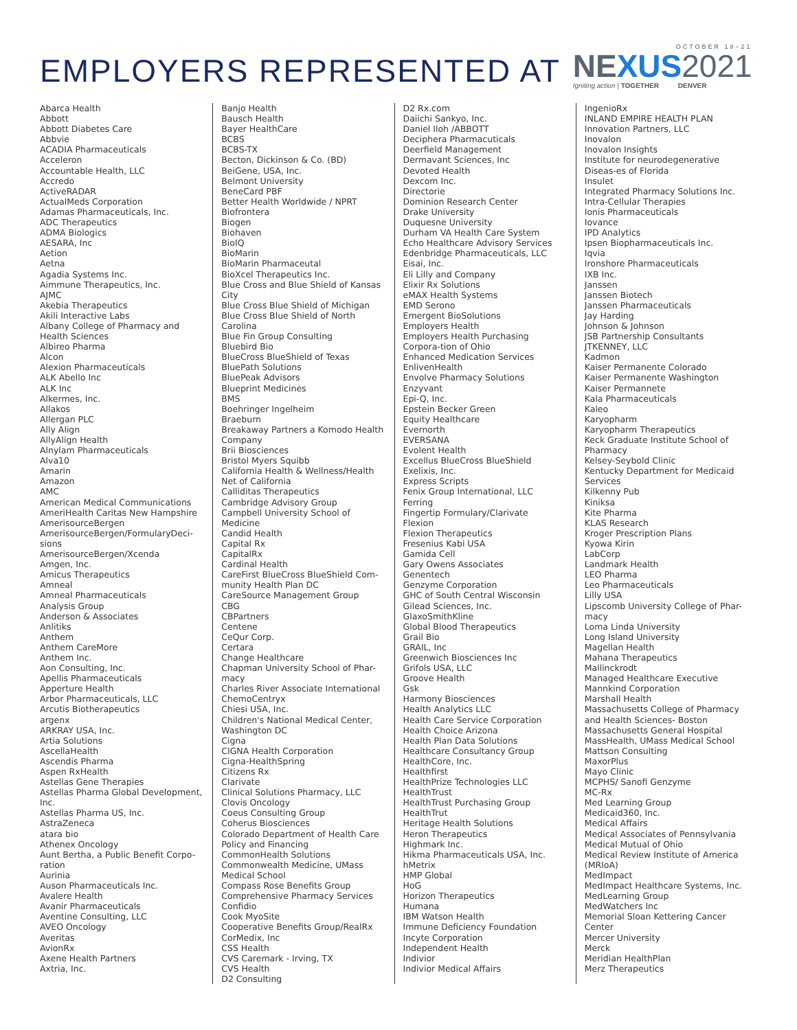EMPLOYERS REPRESENTED AT
OCTOBER 18–21
NEXUS 2021
Igniting action | TOGETHER DENVER
Abarca Health
Abbott
Abbott Diabetes Care
Abbvie
ACADIA Pharmaceuticals
Acceleron
Accountable Health, LLC
Accredo
ActiveRADAR
ActualMeds Corporation
Adamas Pharmaceuticals, Inc.
ADC Therapeutics
ADMA Biologics
AESARA, Inc
Aetion
Aetna
Agadia Systems Inc.
Aimmune Therapeutics, Inc.
AJMC
Akebia Therapeutics
Akili Interactive Labs
Albany College of Pharmacy and Health Sciences
Albireo Pharma
Alcon
Alexion Pharmaceuticals
ALK Abello Inc
ALK Inc
Alkermes, Inc.
Allakos
Allergan PLC
Ally Align
AllyAlign Health
Alnylam Pharmaceuticals
Alva10
Amarin
Amazon
AMC
American Medical Communications
AmeriHealth Caritas New Hampshire
AmerisourceBergen
AmerisourceBergen/FormularyDeci-sions
AmerisourceBergen/Xcenda
Amgen, Inc.
Amicus Therapeutics
Amneal
Amneal Pharmaceuticals
Analysis Group
Anderson & Associates
Anlitiks
Anthem
Anthem CareMore
Anthem Inc.
Aon Consulting, Inc.
Apellis Pharmaceuticals
Apperture Health
Arbor Pharmaceuticals, LLC
Arcutis Biotherapeutics
argenx
ARKRAY USA, Inc.
Artia Solutions
AscellaHealth
Ascendis Pharma
Aspen RxHealth
Astellas Gene Therapies
Astellas Pharma Global Development, Inc.
Astellas Pharma US, Inc.
AstraZeneca
atara bio
Athenex Oncology
Aunt Bertha, a Public Benefit Corpo-ration
Aurinia
Auson Pharmaceuticals Inc.
Avalere Health
Avanir Pharmaceuticals
Aventine Consulting, LLC
AVEO Oncology
Averitas
AvionRx
Axene Health Partners
Axtria, Inc.
Banjo Health
Bausch Health
Bayer HealthCare
BCBS
BCBS-TX
Becton, Dickinson & Co. (BD)
BeiGene, USA, Inc.
Belmont University
BeneCard PBF
Better Health Worldwide / NPRT
Biofrontera
Biogen
Biohaven
BioIQ
BioMarin
BioMarin Pharmaceutal
BioXcel Therapeutics Inc.
Blue Cross and Blue Shield of Kansas City
Blue Cross Blue Shield of Michigan
Blue Cross Blue Shield of North Carolina
Blue Fin Group Consulting
Bluebird Bio
BlueCross BlueShield of Texas
BluePath Solutions
BluePeak Advisors
Blueprint Medicines
BMS
Boehringer Ingelheim
Braeburn
Breakaway Partners a Komodo Health Company
Brii Biosciences
Bristol Myers Squibb
California Health & Wellness/Health Net of California
Calliditas Therapeutics
Cambridge Advisory Group
Campbell University School of Medicine
Candid Health
Capital Rx
CapitalRx
Cardinal Health
CareFirst BlueCross BlueShield Com-munity Health Plan DC
CareSource Management Group
CBG
CBPartners
Centene
CeQur Corp.
Certara
Change Healthcare
Chapman University School of Phar-macy
Charles River Associate International
ChemoCentryx
Chiesi USA, Inc.
Children's National Medical Center, Washington DC
Cigna
CIGNA Health Corporation
Cigna-HealthSpring
Citizens Rx
Clarivate
Clinical Solutions Pharmacy, LLC
Clovis Oncology
Coeus Consulting Group
Coherus Biosciences
Colorado Department of Health Care Policy and Financing
CommonHealth Solutions
Commonwealth Medicine, UMass Medical School
Compass Rose Benefits Group
Comprehensive Pharmacy Services
Confidio
Cook MyoSite
Cooperative Benefits Group/RealRx
CorMedix, Inc
CSS Health
CVS Caremark - Irving, TX
CVS Health
D2 Consulting
D2 Rx.com
Daiichi Sankyo, Inc.
Daniel Iloh /ABBOTT
Deciphera Pharmacuticals
Deerfield Management
Dermavant Sciences, Inc
Devoted Health
Dexcom Inc.
Directorie
Dominion Research Center
Drake University
Duquesne University
Durham VA Health Care System
Echo Healthcare Advisory Services
Edenbridge Pharmaceuticals, LLC
Eisai, Inc.
Eli Lilly and Company
Elixir Rx Solutions
eMAX Health Systems
EMD Serono
Emergent BioSolutions
Employers Health
Employers Health Purchasing Corpora-tion of Ohio
Enhanced Medication Services
EnlivenHealth
Envolve Pharmacy Solutions
Enzyvant
Epi-Q, Inc.
Epstein Becker Green
Equity Healthcare
Evernorth
EVERSANA
Evolent Health
Excellus BlueCross BlueShield
Exelixis, Inc.
Express Scripts
Fenix Group International, LLC
Ferring
Fingertip Formulary/Clarivate
Flexion
Flexion Therapeutics
Fresenius Kabi USA
Gamida Cell
Gary Owens Associates
Genentech
Genzyme Corporation
GHC of South Central Wisconsin
Gilead Sciences, Inc.
GlaxoSmithKline
Global Blood Therapeutics
Grail Bio
GRAIL, Inc
Greenwich Biosciences Inc
Grifols USA, LLC
Groove Health
Gsk
Harmony Biosciences
Health Analytics LLC
Health Care Service Corporation
Health Choice Arizona
Health Plan Data Solutions
Healthcare Consultancy Group
HealthCore, Inc.
Healthfirst
HealthPrize Technologies LLC
HealthTrust
HealthTrust Purchasing Group
HealthTrut
Heritage Health Solutions
Heron Therapeutics
Highmark Inc.
Hikma Pharmaceuticals USA, Inc.
hMetrix
HMP Global
HoG
Horizon Therapeutics
Humana
IBM Watson Health
Immune Deficiency Foundation
Incyte Corporation
Independent Health
Indivior
Indivior Medical Affairs
IngenioRx
INLAND EMPIRE HEALTH PLAN
Innovation Partners, LLC
Inovalon
Inovalon Insights
Institute for neurodegenerative Diseas-es of Florida
Insulet
Integrated Pharmacy Solutions Inc.
Intra-Cellular Therapies
Ionis Pharmaceuticals
Iovance
IPD Analytics
Ipsen Biopharmaceuticals Inc.
Iqvia
Ironshore Pharmaceuticals
IXB Inc.
Janssen
Janssen Biotech
Janssen Pharmaceuticals
Jay Harding
Johnson & Johnson
JSB Partnership Consultants
JTKENNEY, LLC
Kadmon
Kaiser Permanente Colorado
Kaiser Permanente Washington
Kaiser Permannete
Kala Pharmaceuticals
Kaleo
Karyopharm
Karyopharm Therapeutics
Keck Graduate Institute School of Pharmacy
Kelsey-Seybold Clinic
Kentucky Department for Medicaid Services
Kilkenny Pub
Kiniksa
Kite Pharma
KLAS Research
Kroger Prescription Plans
Kyowa Kirin
LabCorp
Landmark Health
LEO Pharma
Leo Pharmaceuticals
Lilly USA
Lipscomb University College of Phar-macy
Loma Linda University
Long Island University
Magellan Health
Mahana Therapeutics
Mallinckrodt
Managed Healthcare Executive
Mannkind Corporation
Marshall Health
Massachusetts College of Pharmacy and Health Sciences- Boston
Massachusetts General Hospital
MassHealth, UMass Medical School
Mattson Consulting
MaxorPlus
Mayo Clinic
MCPHS/ Sanofi Genzyme
MC-Rx
Med Learning Group
Medicaid360, Inc.
Medical Affairs
Medical Associates of Pennsylvania
Medical Mutual of Ohio
Medical Review Institute of America (MRIoA)
MedImpact
MedImpact Healthcare Systems, Inc.
MedLearning Group
MedWatchers Inc
Memorial Sloan Kettering Cancer Center
Mercer University
Merck
Meridian HealthPlan
Merz Therapeutics